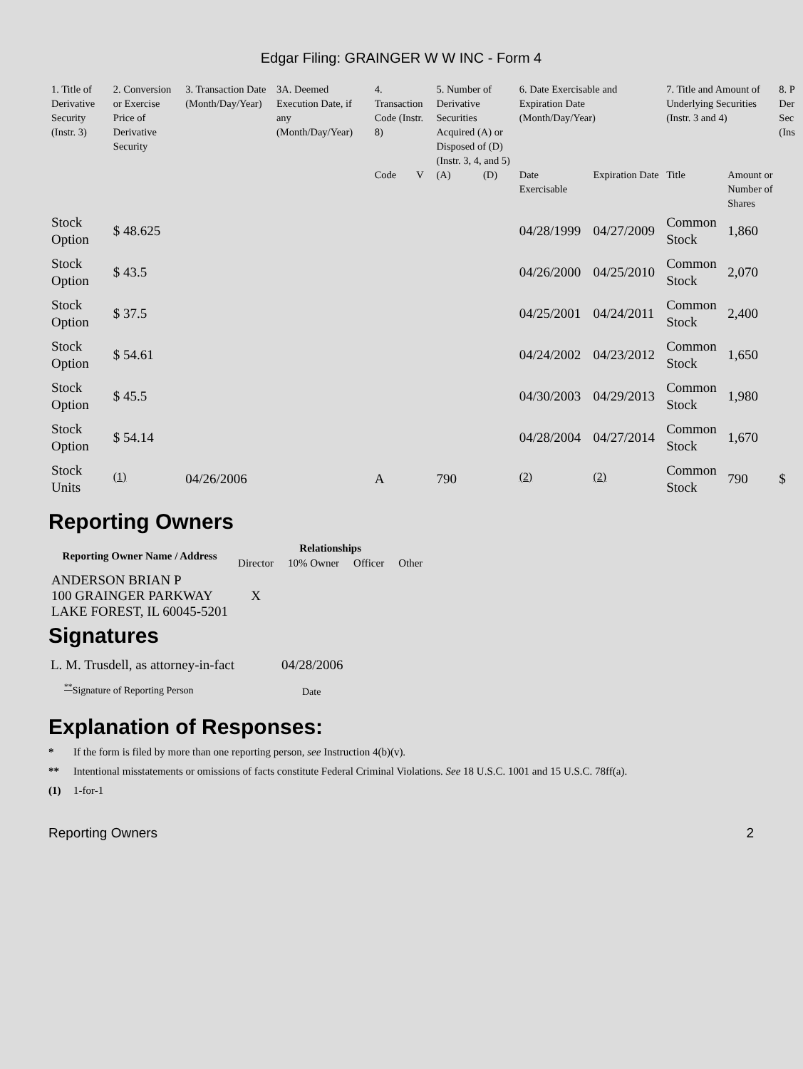Edgar Filing: GRAINGER W W INC - Form 4
| 1. Title of Derivative Security (Instr. 3) | 2. Conversion or Exercise Price of Derivative Security | 3. Transaction Date (Month/Day/Year) | 3A. Deemed Execution Date, if any (Month/Day/Year) | 4. Transaction Code (Instr. 8) | | 5. Number of Derivative Securities Acquired (A) or Disposed of (D) (Instr. 3, 4, and 5) | | 6. Date Exercisable and Expiration Date (Month/Day/Year) | | 7. Title and Amount of Underlying Securities (Instr. 3 and 4) | | 8. P Der Sec (Ins |
| --- | --- | --- | --- | --- | --- | --- | --- | --- | --- | --- | --- | --- |
| | | | | Code | V | (A) | (D) | Date Exercisable | Expiration Date | Title | Amount or Number of Shares | |
| Stock Option | $ 48.625 | | | | | | | 04/28/1999 | 04/27/2009 | Common Stock | 1,860 | |
| Stock Option | $ 43.5 | | | | | | | 04/26/2000 | 04/25/2010 | Common Stock | 2,070 | |
| Stock Option | $ 37.5 | | | | | | | 04/25/2001 | 04/24/2011 | Common Stock | 2,400 | |
| Stock Option | $ 54.61 | | | | | | | 04/24/2002 | 04/23/2012 | Common Stock | 1,650 | |
| Stock Option | $ 45.5 | | | | | | | 04/30/2003 | 04/29/2013 | Common Stock | 1,980 | |
| Stock Option | $ 54.14 | | | | | | | 04/28/2004 | 04/27/2014 | Common Stock | 1,670 | |
| Stock Units | <sup>(1)</sup> | 04/26/2006 | | A | | 790 | | <sup>(2)</sup> | <sup>(2)</sup> | Common Stock | 790 | $ |
Reporting Owners
| Reporting Owner Name / Address | Relationships | | | |
| --- | --- | --- | --- | --- |
| | Director | 10% Owner | Officer | Other |
| ANDERSON BRIAN P 100 GRAINGER PARKWAY LAKE FOREST, IL 60045-5201 | X | | | |
Signatures
| L. M. Trusdell, as attorney-in-fact | 04/28/2006 |
| <sup>**</sup> Signature of Reporting Person | Date |
Explanation of Responses:
* If the form is filed by more than one reporting person, see Instruction 4(b)(v).
** Intentional misstatements or omissions of facts constitute Federal Criminal Violations. See 18 U.S.C. 1001 and 15 U.S.C. 78ff(a).
(1) 1-for-1
Reporting Owners 2